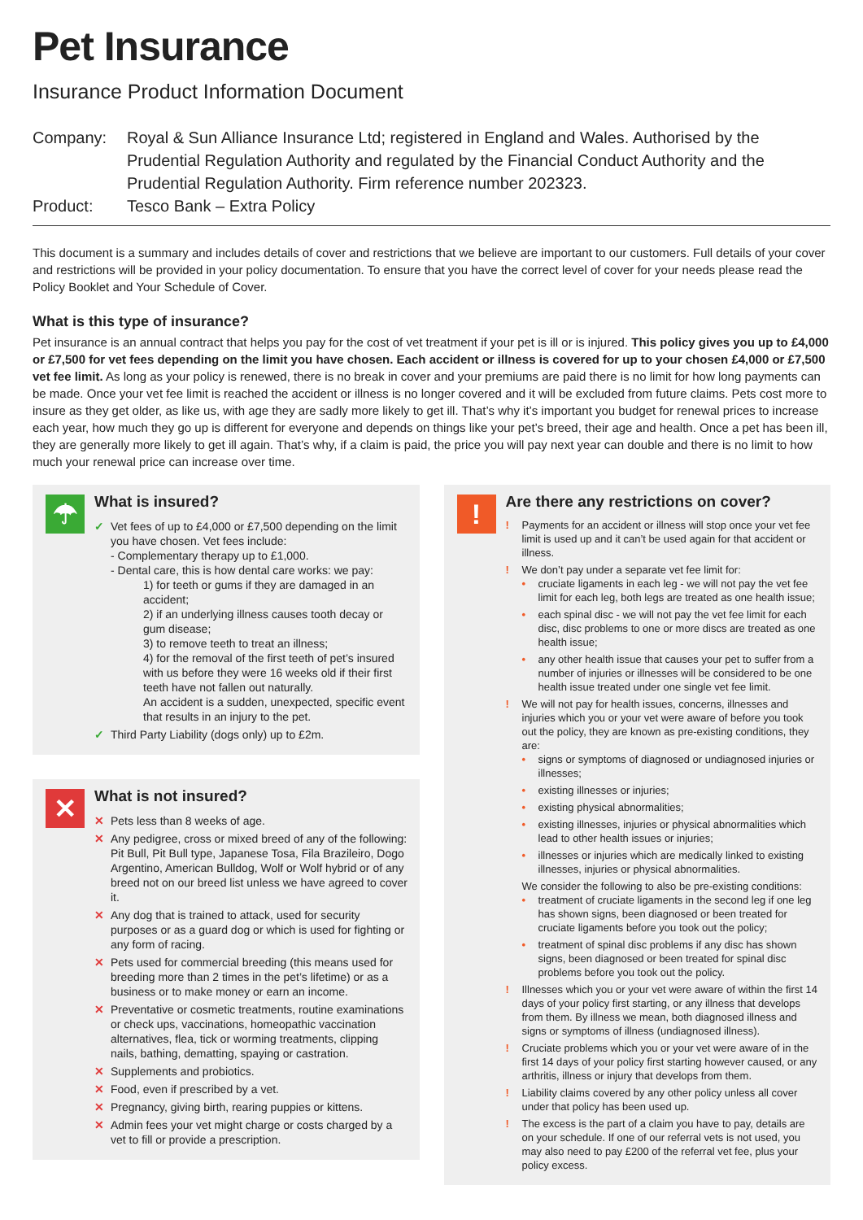Pet Insurance
Insurance Product Information Document
Company: Royal & Sun Alliance Insurance Ltd; registered in England and Wales. Authorised by the Prudential Regulation Authority and regulated by the Financial Conduct Authority and the Prudential Regulation Authority. Firm reference number 202323.
Product: Tesco Bank – Extra Policy
This document is a summary and includes details of cover and restrictions that we believe are important to our customers. Full details of your cover and restrictions will be provided in your policy documentation. To ensure that you have the correct level of cover for your needs please read the Policy Booklet and Your Schedule of Cover.
What is this type of insurance?
Pet insurance is an annual contract that helps you pay for the cost of vet treatment if your pet is ill or is injured. This policy gives you up to £4,000 or £7,500 for vet fees depending on the limit you have chosen. Each accident or illness is covered for up to your chosen £4,000 or £7,500 vet fee limit. As long as your policy is renewed, there is no break in cover and your premiums are paid there is no limit for how long payments can be made. Once your vet fee limit is reached the accident or illness is no longer covered and it will be excluded from future claims. Pets cost more to insure as they get older, as like us, with age they are sadly more likely to get ill. That’s why it’s important you budget for renewal prices to increase each year, how much they go up is different for everyone and depends on things like your pet’s breed, their age and health. Once a pet has been ill, they are generally more likely to get ill again. That’s why, if a claim is paid, the price you will pay next year can double and there is no limit to how much your renewal price can increase over time.
☂
What is insured?
✓ Vet fees of up to £4,000 or £7,500 depending on the limit you have chosen. Vet fees include:
- Complementary therapy up to £1,000.
- Dental care, this is how dental care works: we pay:
1) for teeth or gums if they are damaged in an accident;
2) if an underlying illness causes tooth decay or gum disease;
3) to remove teeth to treat an illness;
4) for the removal of the first teeth of pet’s insured with us before they were 16 weeks old if their first teeth have not fallen out naturally.
An accident is a sudden, unexpected, specific event that results in an injury to the pet.
✓ Third Party Liability (dogs only) up to £2m.
✕
What is not insured?
✕ Pets less than 8 weeks of age.
✕ Any pedigree, cross or mixed breed of any of the following: Pit Bull, Pit Bull type, Japanese Tosa, Fila Brazileiro, Dogo Argentino, American Bulldog, Wolf or Wolf hybrid or of any breed not on our breed list unless we have agreed to cover it.
✕ Any dog that is trained to attack, used for security purposes or as a guard dog or which is used for fighting or any form of racing.
✕ Pets used for commercial breeding (this means used for breeding more than 2 times in the pet’s lifetime) or as a business or to make money or earn an income.
✕ Preventative or cosmetic treatments, routine examinations or check ups, vaccinations, homeopathic vaccination alternatives, flea, tick or worming treatments, clipping nails, bathing, dematting, spaying or castration.
✕ Supplements and probiotics.
✕ Food, even if prescribed by a vet.
✕ Pregnancy, giving birth, rearing puppies or kittens.
✕ Admin fees your vet might charge or costs charged by a vet to fill or provide a prescription.
!
Are there any restrictions on cover?
! Payments for an accident or illness will stop once your vet fee limit is used up and it can’t be used again for that accident or illness.
! We don’t pay under a separate vet fee limit for:
• cruciate ligaments in each leg - we will not pay the vet fee limit for each leg, both legs are treated as one health issue;
• each spinal disc - we will not pay the vet fee limit for each disc, disc problems to one or more discs are treated as one health issue;
• any other health issue that causes your pet to suffer from a number of injuries or illnesses will be considered to be one health issue treated under one single vet fee limit.
! We will not pay for health issues, concerns, illnesses and injuries which you or your vet were aware of before you took out the policy, they are known as pre-existing conditions, they are:
• signs or symptoms of diagnosed or undiagnosed injuries or illnesses;
• existing illnesses or injuries;
• existing physical abnormalities;
• existing illnesses, injuries or physical abnormalities which lead to other health issues or injuries;
• illnesses or injuries which are medically linked to existing illnesses, injuries or physical abnormalities.
We consider the following to also be pre-existing conditions:
• treatment of cruciate ligaments in the second leg if one leg has shown signs, been diagnosed or been treated for cruciate ligaments before you took out the policy;
• treatment of spinal disc problems if any disc has shown signs, been diagnosed or been treated for spinal disc problems before you took out the policy.
! Illnesses which you or your vet were aware of within the first 14 days of your policy first starting, or any illness that develops from them. By illness we mean, both diagnosed illness and signs or symptoms of illness (undiagnosed illness).
! Cruciate problems which you or your vet were aware of in the first 14 days of your policy first starting however caused, or any arthritis, illness or injury that develops from them.
! Liability claims covered by any other policy unless all cover under that policy has been used up.
! The excess is the part of a claim you have to pay, details are on your schedule. If one of our referral vets is not used, you may also need to pay £200 of the referral vet fee, plus your policy excess.